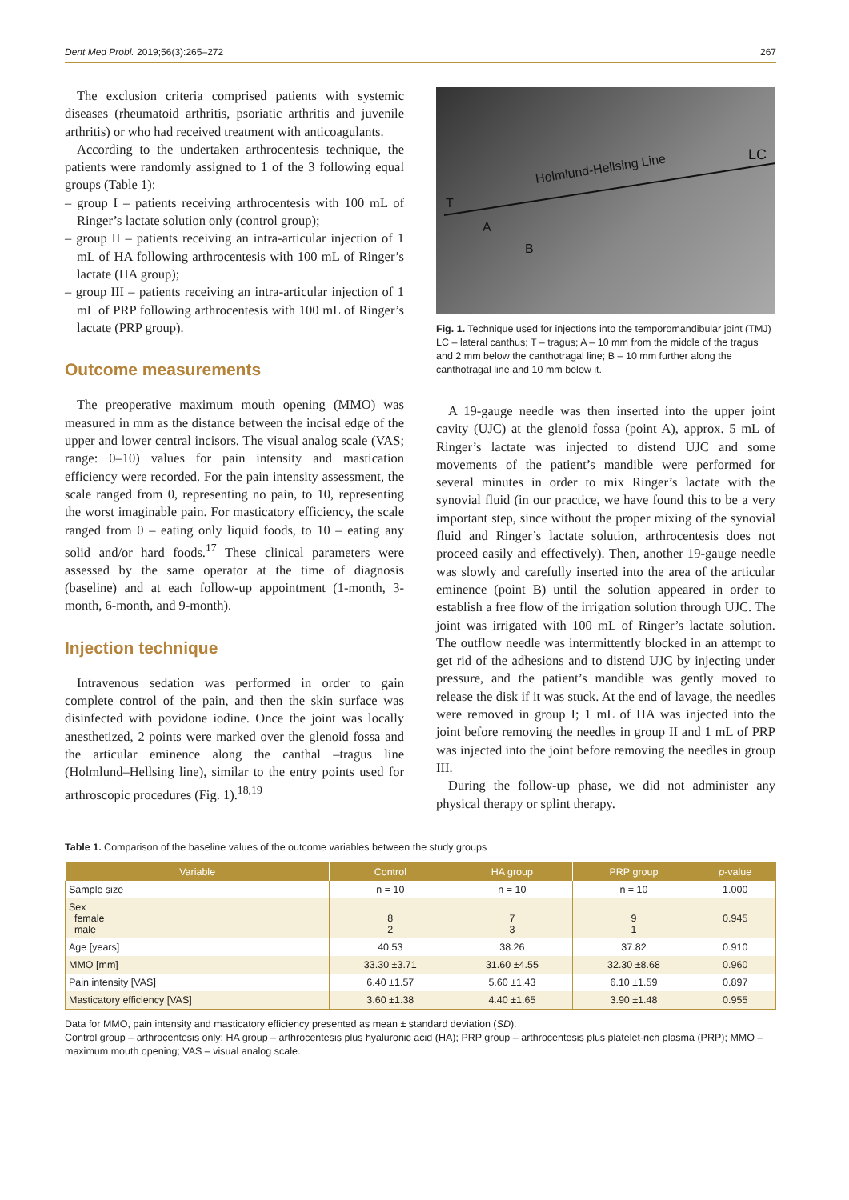Dent Med Probl. 2019;56(3):265–272 267
The exclusion criteria comprised patients with systemic diseases (rheumatoid arthritis, psoriatic arthritis and juvenile arthritis) or who had received treatment with anticoagulants.
According to the undertaken arthrocentesis technique, the patients were randomly assigned to 1 of the 3 following equal groups (Table 1):
– group I – patients receiving arthrocentesis with 100 mL of Ringer’s lactate solution only (control group);
– group II – patients receiving an intra-articular injection of 1 mL of HA following arthrocentesis with 100 mL of Ringer’s lactate (HA group);
– group III – patients receiving an intra-articular injection of 1 mL of PRP following arthrocentesis with 100 mL of Ringer’s lactate (PRP group).
Outcome measurements
The preoperative maximum mouth opening (MMO) was measured in mm as the distance between the incisal edge of the upper and lower central incisors. The visual analog scale (VAS; range: 0–10) values for pain intensity and mastication efficiency were recorded. For the pain intensity assessment, the scale ranged from 0, representing no pain, to 10, representing the worst imaginable pain. For masticatory efficiency, the scale ranged from 0 – eating only liquid foods, to 10 – eating any solid and/or hard foods.<sup>17</sup> These clinical parameters were assessed by the same operator at the time of diagnosis (baseline) and at each follow-up appointment (1-month, 3-month, 6-month, and 9-month).
Injection technique
Intravenous sedation was performed in order to gain complete control of the pain, and then the skin surface was disinfected with povidone iodine. Once the joint was locally anesthetized, 2 points were marked over the glenoid fossa and the articular eminence along the canthal –tragus line (Holmlund–Hellsing line), similar to the entry points used for arthroscopic procedures (Fig. 1).<sup>18,19</sup>
Holmlund-Hellsing Line
LC
T
A
B
Fig. 1. Technique used for injections into the temporomandibular joint (TMJ)
LC – lateral canthus; T – tragus; A – 10 mm from the middle of the tragus and 2 mm below the canthotragal line; B – 10 mm further along the canthotragal line and 10 mm below it.
A 19-gauge needle was then inserted into the upper joint cavity (UJC) at the glenoid fossa (point A), approx. 5 mL of Ringer’s lactate was injected to distend UJC and some movements of the patient’s mandible were performed for several minutes in order to mix Ringer’s lactate with the synovial fluid (in our practice, we have found this to be a very important step, since without the proper mixing of the synovial fluid and Ringer’s lactate solution, arthrocentesis does not proceed easily and effectively). Then, another 19-gauge needle was slowly and carefully inserted into the area of the articular eminence (point B) until the solution appeared in order to establish a free flow of the irrigation solution through UJC. The joint was irrigated with 100 mL of Ringer’s lactate solution. The outflow needle was intermittently blocked in an attempt to get rid of the adhesions and to distend UJC by injecting under pressure, and the patient’s mandible was gently moved to release the disk if it was stuck. At the end of lavage, the needles were removed in group I; 1 mL of HA was injected into the joint before removing the needles in group II and 1 mL of PRP was injected into the joint before removing the needles in group III.
During the follow-up phase, we did not administer any physical therapy or splint therapy.
Table 1. Comparison of the baseline values of the outcome variables between the study groups
| Variable | Control | HA group | PRP group | p -value |
| --- | --- | --- | --- | --- |
| Sample size | n = 10 | n = 10 | n = 10 | 1.000 |
| Sex female male | 8 2 | 7 3 | 9 1 | 0.945 |
| Age [years] | 40.53 | 38.26 | 37.82 | 0.910 |
| MMO [mm] | 33.30 ±3.71 | 31.60 ±4.55 | 32.30 ±8.68 | 0.960 |
| Pain intensity [VAS] | 6.40 ±1.57 | 5.60 ±1.43 | 6.10 ±1.59 | 0.897 |
| Masticatory efficiency [VAS] | 3.60 ±1.38 | 4.40 ±1.65 | 3.90 ±1.48 | 0.955 |
Data for MMO, pain intensity and masticatory efficiency presented as mean ± standard deviation (SD).
Control group – arthrocentesis only; HA group – arthrocentesis plus hyaluronic acid (HA); PRP group – arthrocentesis plus platelet-rich plasma (PRP); MMO – maximum mouth opening; VAS – visual analog scale.